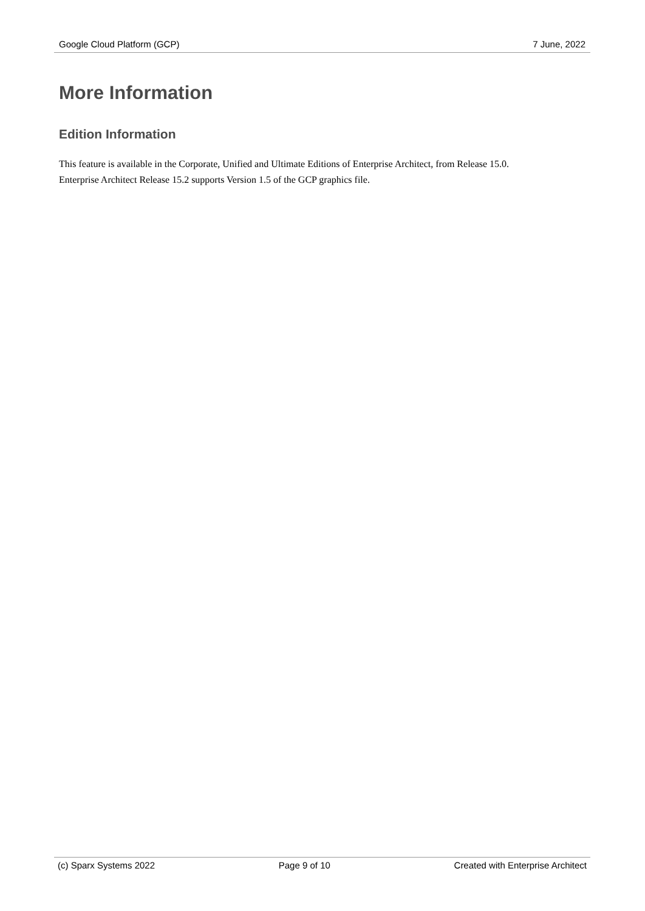Google Cloud Platform (GCP) 7 June, 2022
More Information
Edition Information
This feature is available in the Corporate, Unified and Ultimate Editions of Enterprise Architect, from Release 15.0.
Enterprise Architect Release 15.2 supports Version 1.5 of the GCP graphics file.
(c) Sparx Systems 2022 Page 9 of 10 Created with Enterprise Architect